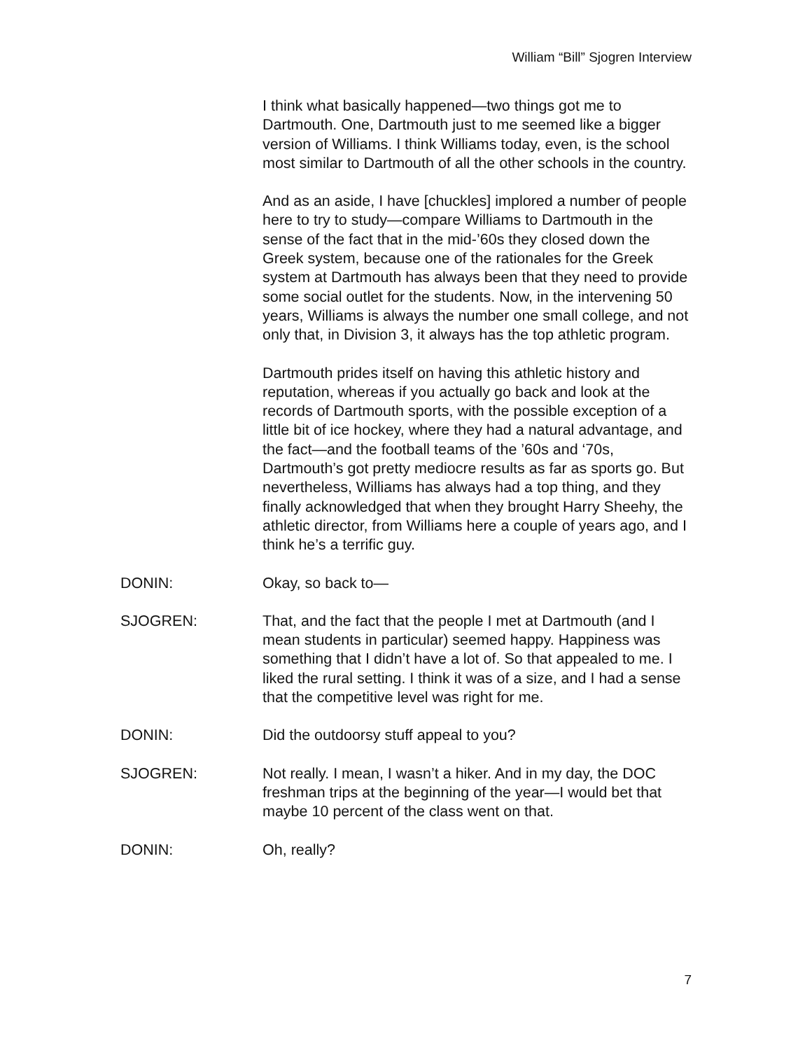William “Bill” Sjogren Interview
I think what basically happened—two things got me to Dartmouth. One, Dartmouth just to me seemed like a bigger version of Williams. I think Williams today, even, is the school most similar to Dartmouth of all the other schools in the country.
And as an aside, I have [chuckles] implored a number of people here to try to study—compare Williams to Dartmouth in the sense of the fact that in the mid-’60s they closed down the Greek system, because one of the rationales for the Greek system at Dartmouth has always been that they need to provide some social outlet for the students. Now, in the intervening 50 years, Williams is always the number one small college, and not only that, in Division 3, it always has the top athletic program.
Dartmouth prides itself on having this athletic history and reputation, whereas if you actually go back and look at the records of Dartmouth sports, with the possible exception of a little bit of ice hockey, where they had a natural advantage, and the fact—and the football teams of the ’60s and ‘70s, Dartmouth’s got pretty mediocre results as far as sports go. But nevertheless, Williams has always had a top thing, and they finally acknowledged that when they brought Harry Sheehy, the athletic director, from Williams here a couple of years ago, and I think he’s a terrific guy.
DONIN: Okay, so back to—
SJOGREN: That, and the fact that the people I met at Dartmouth (and I mean students in particular) seemed happy. Happiness was something that I didn’t have a lot of. So that appealed to me. I liked the rural setting. I think it was of a size, and I had a sense that the competitive level was right for me.
DONIN: Did the outdoorsy stuff appeal to you?
SJOGREN: Not really. I mean, I wasn’t a hiker. And in my day, the DOC freshman trips at the beginning of the year—I would bet that maybe 10 percent of the class went on that.
DONIN: Oh, really?
7